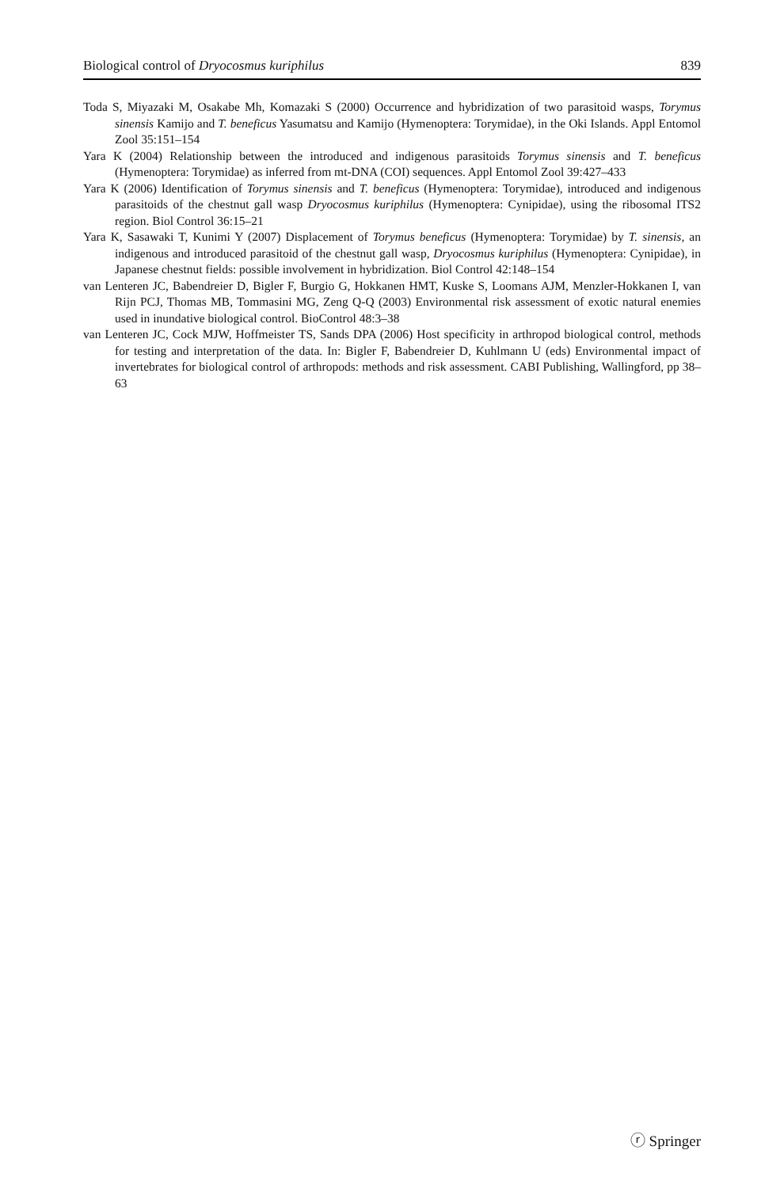Biological control of Dryocosmus kuriphilus 839
Toda S, Miyazaki M, Osakabe Mh, Komazaki S (2000) Occurrence and hybridization of two parasitoid wasps, Torymus sinensis Kamijo and T. beneficus Yasumatsu and Kamijo (Hymenoptera: Torymidae), in the Oki Islands. Appl Entomol Zool 35:151–154
Yara K (2004) Relationship between the introduced and indigenous parasitoids Torymus sinensis and T. beneficus (Hymenoptera: Torymidae) as inferred from mt-DNA (COI) sequences. Appl Entomol Zool 39:427–433
Yara K (2006) Identification of Torymus sinensis and T. beneficus (Hymenoptera: Torymidae), introduced and indigenous parasitoids of the chestnut gall wasp Dryocosmus kuriphilus (Hymenoptera: Cynipidae), using the ribosomal ITS2 region. Biol Control 36:15–21
Yara K, Sasawaki T, Kunimi Y (2007) Displacement of Torymus beneficus (Hymenoptera: Torymidae) by T. sinensis, an indigenous and introduced parasitoid of the chestnut gall wasp, Dryocosmus kuriphilus (Hymenoptera: Cynipidae), in Japanese chestnut fields: possible involvement in hybridization. Biol Control 42:148–154
van Lenteren JC, Babendreier D, Bigler F, Burgio G, Hokkanen HMT, Kuske S, Loomans AJM, Menzler-Hokkanen I, van Rijn PCJ, Thomas MB, Tommasini MG, Zeng Q-Q (2003) Environmental risk assessment of exotic natural enemies used in inundative biological control. BioControl 48:3–38
van Lenteren JC, Cock MJW, Hoffmeister TS, Sands DPA (2006) Host specificity in arthropod biological control, methods for testing and interpretation of the data. In: Bigler F, Babendreier D, Kuhlmann U (eds) Environmental impact of invertebrates for biological control of arthropods: methods and risk assessment. CABI Publishing, Wallingford, pp 38–63
ⓡ Springer